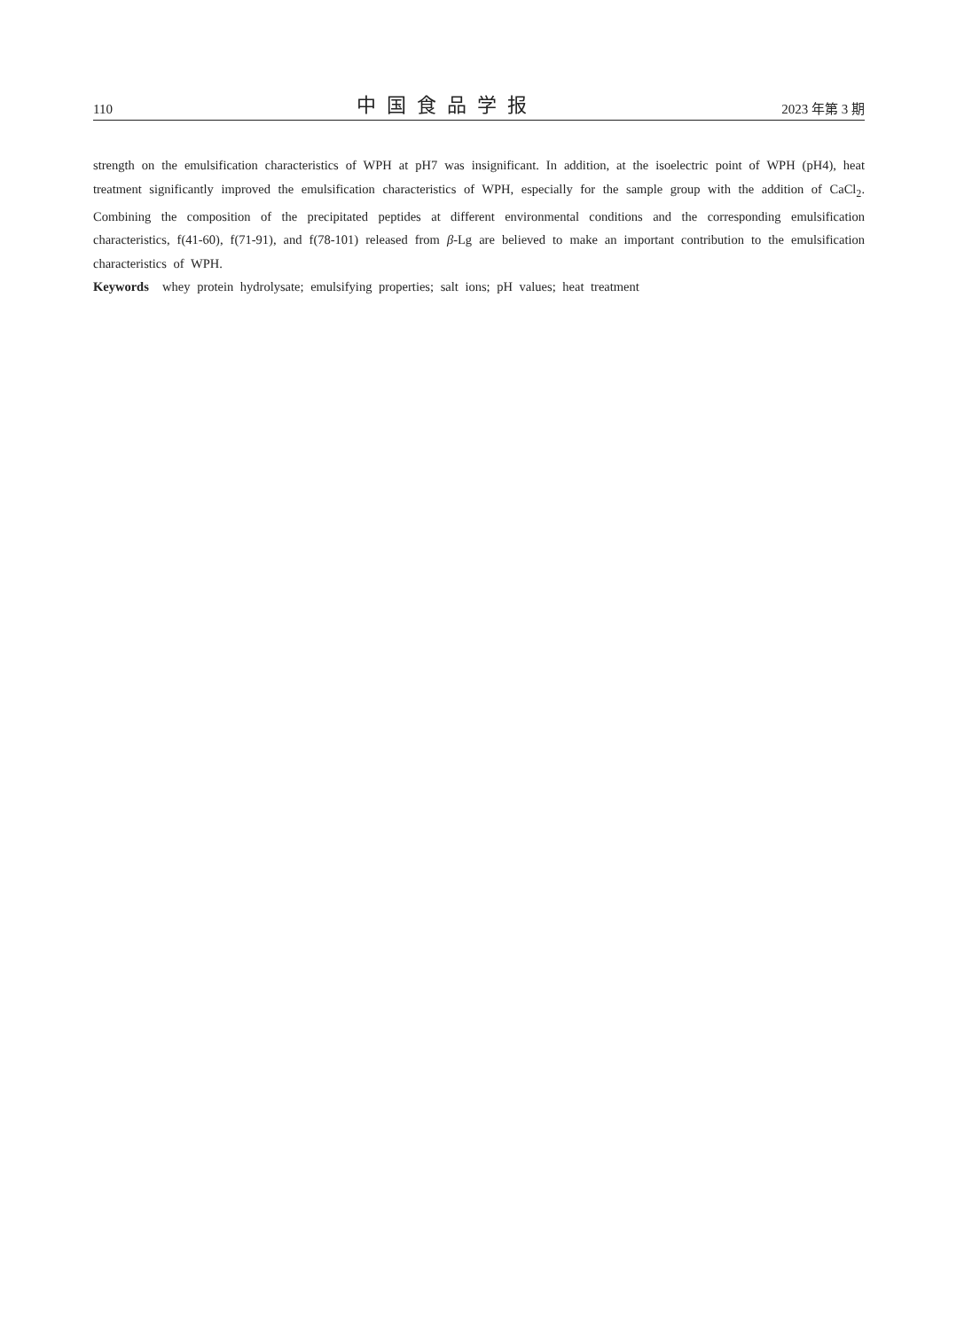110 中国食品学报 2023 年第 3 期
strength on the emulsification characteristics of WPH at pH7 was insignificant. In addition, at the isoelectric point of WPH (pH4), heat treatment significantly improved the emulsification characteristics of WPH, especially for the sample group with the addition of CaCl<sub>2</sub>. Combining the composition of the precipitated peptides at different environmental conditions and the corresponding emulsification characteristics, f(41-60), f(71-91), and f(78-101) released from β-Lg are believed to make an important contribution to the emulsification characteristics of WPH.
Keywords whey protein hydrolysate; emulsifying properties; salt ions; pH values; heat treatment